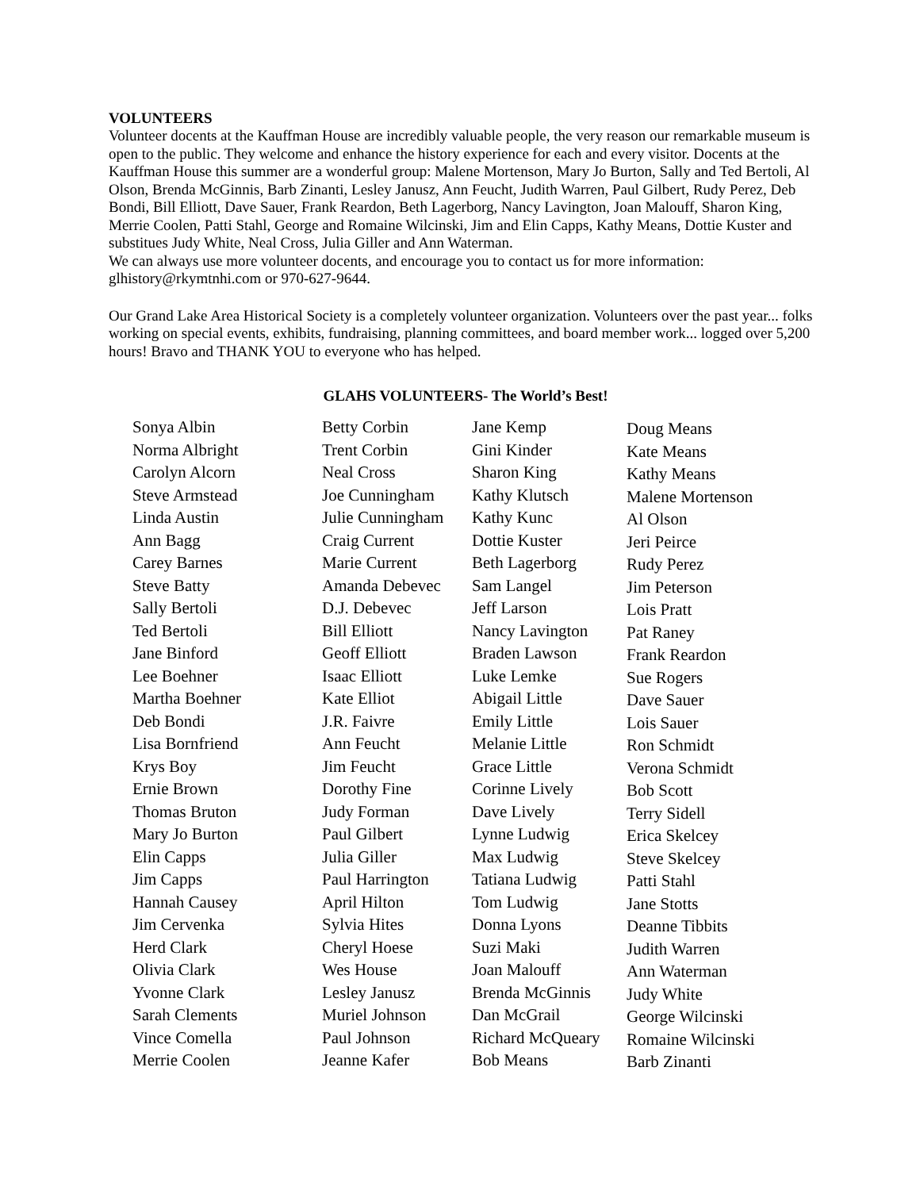VOLUNTEERS
Volunteer docents at the Kauffman House are incredibly valuable people, the very reason our remarkable museum is open to the public. They welcome and enhance the history experience for each and every visitor. Docents at the Kauffman House this summer are a wonderful group: Malene Mortenson, Mary Jo Burton, Sally and Ted Bertoli, Al Olson, Brenda McGinnis, Barb Zinanti, Lesley Janusz, Ann Feucht, Judith Warren, Paul Gilbert, Rudy Perez, Deb Bondi, Bill Elliott, Dave Sauer, Frank Reardon, Beth Lagerborg, Nancy Lavington, Joan Malouff, Sharon King, Merrie Coolen, Patti Stahl, George and Romaine Wilcinski, Jim and Elin Capps, Kathy Means, Dottie Kuster and substitues Judy White, Neal Cross, Julia Giller and Ann Waterman.
We can always use more volunteer docents, and encourage you to contact us for more information: glhistory@rkymtnhi.com or 970-627-9644.
Our Grand Lake Area Historical Society is a completely volunteer organization. Volunteers over the past year... folks working on special events, exhibits, fundraising, planning committees, and board member work... logged over 5,200 hours! Bravo and THANK YOU to everyone who has helped.
GLAHS VOLUNTEERS- The World’s Best!
Sonya Albin
Norma Albright
Carolyn Alcorn
Steve Armstead
Linda Austin
Ann Bagg
Carey Barnes
Steve Batty
Sally Bertoli
Ted Bertoli
Jane Binford
Lee Boehner
Martha Boehner
Deb Bondi
Lisa Bornfriend
Krys Boy
Ernie Brown
Thomas Bruton
Mary Jo Burton
Elin Capps
Jim Capps
Hannah Causey
Jim Cervenka
Herd Clark
Olivia Clark
Yvonne Clark
Sarah Clements
Vince Comella
Merrie Coolen
Betty Corbin
Trent Corbin
Neal Cross
Joe Cunningham
Julie Cunningham
Craig Current
Marie Current
Amanda Debevec
D.J. Debevec
Bill Elliott
Geoff Elliott
Isaac Elliott
Kate Elliot
J.R. Faivre
Ann Feucht
Jim Feucht
Dorothy Fine
Judy Forman
Paul Gilbert
Julia Giller
Paul Harrington
April Hilton
Sylvia Hites
Cheryl Hoese
Wes House
Lesley Janusz
Muriel Johnson
Paul Johnson
Jeanne Kafer
Jane Kemp
Gini Kinder
Sharon King
Kathy Klutsch
Kathy Kunc
Dottie Kuster
Beth Lagerborg
Sam Langel
Jeff Larson
Nancy Lavington
Braden Lawson
Luke Lemke
Abigail Little
Emily Little
Melanie Little
Grace Little
Corinne Lively
Dave Lively
Lynne Ludwig
Max Ludwig
Tatiana Ludwig
Tom Ludwig
Donna Lyons
Suzi Maki
Joan Malouff
Brenda McGinnis
Dan McGrail
Richard McQueary
Bob Means
Doug Means
Kate Means
Kathy Means
Malene Mortenson
Al Olson
Jeri Peirce
Rudy Perez
Jim Peterson
Lois Pratt
Pat Raney
Frank Reardon
Sue Rogers
Dave Sauer
Lois Sauer
Ron Schmidt
Verona Schmidt
Bob Scott
Terry Sidell
Erica Skelcey
Steve Skelcey
Patti Stahl
Jane Stotts
Deanne Tibbits
Judith Warren
Ann Waterman
Judy White
George Wilcinski
Romaine Wilcinski
Barb Zinanti